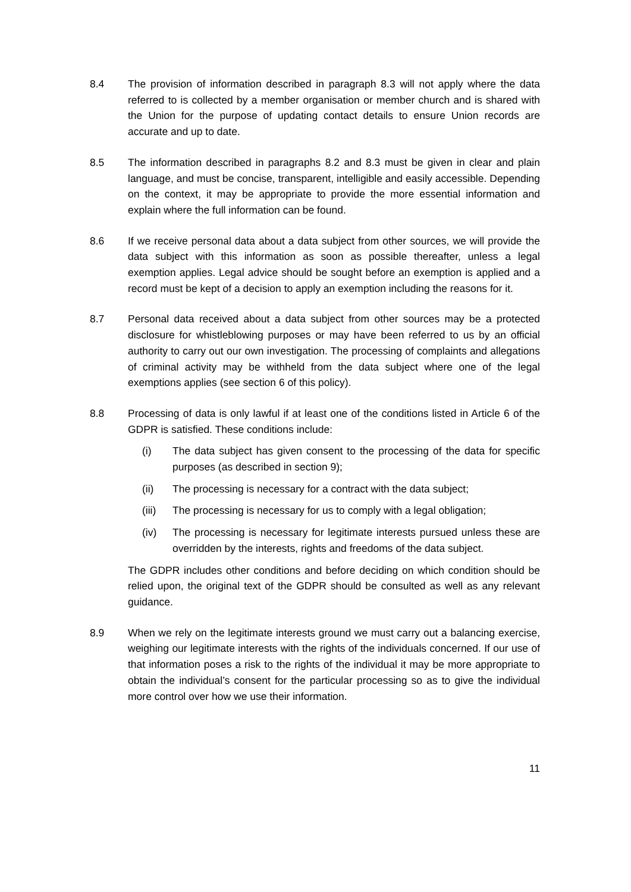8.4 The provision of information described in paragraph 8.3 will not apply where the data referred to is collected by a member organisation or member church and is shared with the Union for the purpose of updating contact details to ensure Union records are accurate and up to date.
8.5 The information described in paragraphs 8.2 and 8.3 must be given in clear and plain language, and must be concise, transparent, intelligible and easily accessible. Depending on the context, it may be appropriate to provide the more essential information and explain where the full information can be found.
8.6 If we receive personal data about a data subject from other sources, we will provide the data subject with this information as soon as possible thereafter, unless a legal exemption applies. Legal advice should be sought before an exemption is applied and a record must be kept of a decision to apply an exemption including the reasons for it.
8.7 Personal data received about a data subject from other sources may be a protected disclosure for whistleblowing purposes or may have been referred to us by an official authority to carry out our own investigation. The processing of complaints and allegations of criminal activity may be withheld from the data subject where one of the legal exemptions applies (see section 6 of this policy).
8.8 Processing of data is only lawful if at least one of the conditions listed in Article 6 of the GDPR is satisfied. These conditions include:
(i) The data subject has given consent to the processing of the data for specific purposes (as described in section 9);
(ii) The processing is necessary for a contract with the data subject;
(iii)
The processing is necessary for us to comply with a legal obligation;
(iv) The processing is necessary for legitimate interests pursued unless these are overridden by the interests, rights and freedoms of the data subject.
The GDPR includes other conditions and before deciding on which condition should be relied upon, the original text of the GDPR should be consulted as well as any relevant guidance.
8.9 When we rely on the legitimate interests ground we must carry out a balancing exercise, weighing our legitimate interests with the rights of the individuals concerned. If our use of that information poses a risk to the rights of the individual it may be more appropriate to obtain the individual’s consent for the particular processing so as to give the individual more control over how we use their information.
11